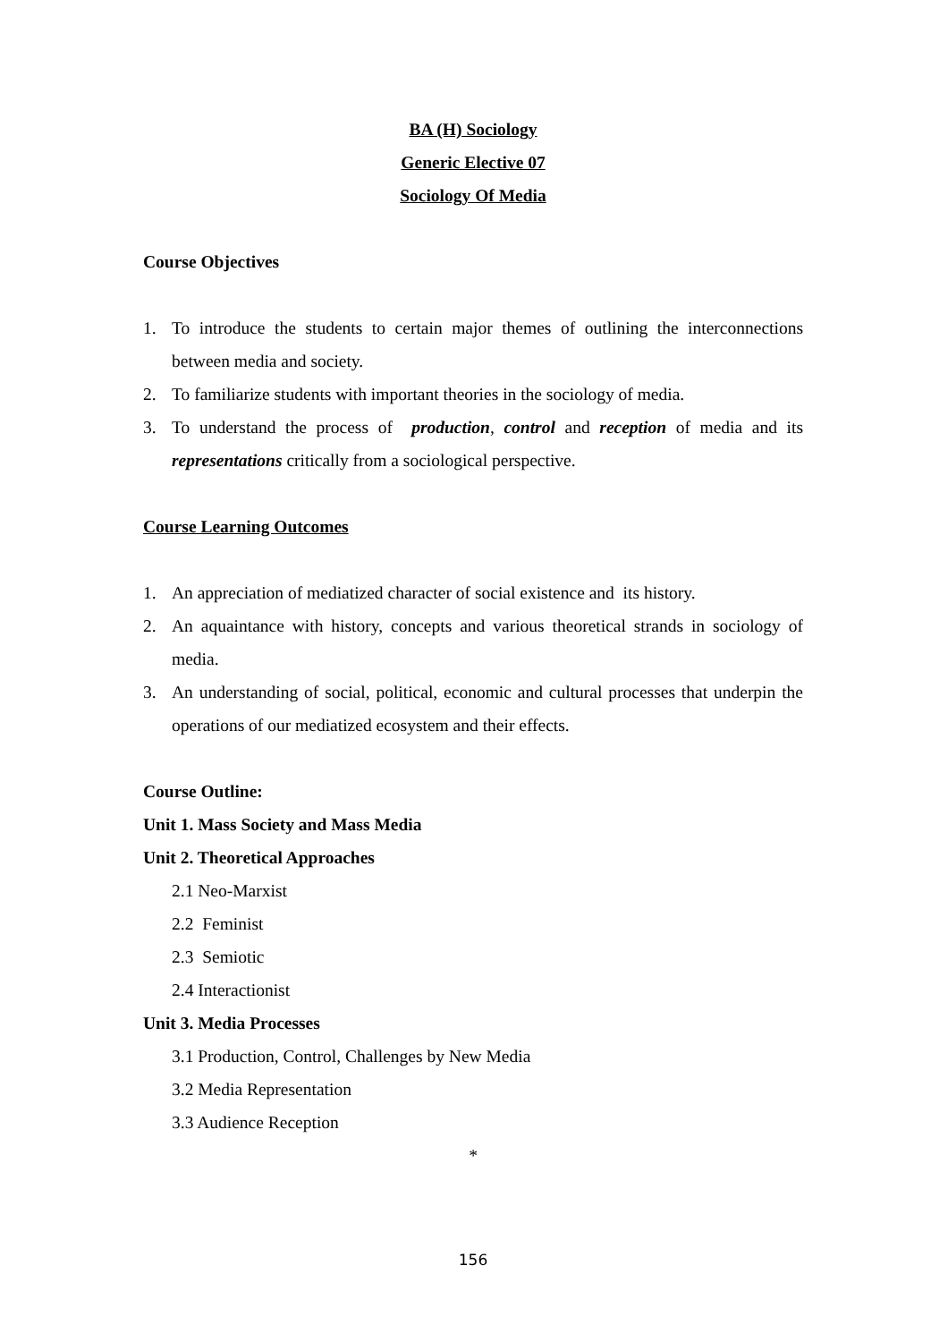BA (H) Sociology
Generic Elective 07
Sociology Of Media
Course Objectives
1. To introduce the students to certain major themes of outlining the interconnections between media and society.
2. To familiarize students with important theories in the sociology of media.
3. To understand the process of production, control and reception of media and its representations critically from a sociological perspective.
Course Learning Outcomes
1. An appreciation of mediatized character of social existence and its history.
2. An aquaintance with history, concepts and various theoretical strands in sociology of media.
3. An understanding of social, political, economic and cultural processes that underpin the operations of our mediatized ecosystem and their effects.
Course Outline:
Unit 1. Mass Society and Mass Media
Unit 2. Theoretical Approaches
2.1 Neo-Marxist
2.2 Feminist
2.3 Semiotic
2.4 Interactionist
Unit 3. Media Processes
3.1 Production, Control, Challenges by New Media
3.2 Media Representation
3.3 Audience Reception
*
156